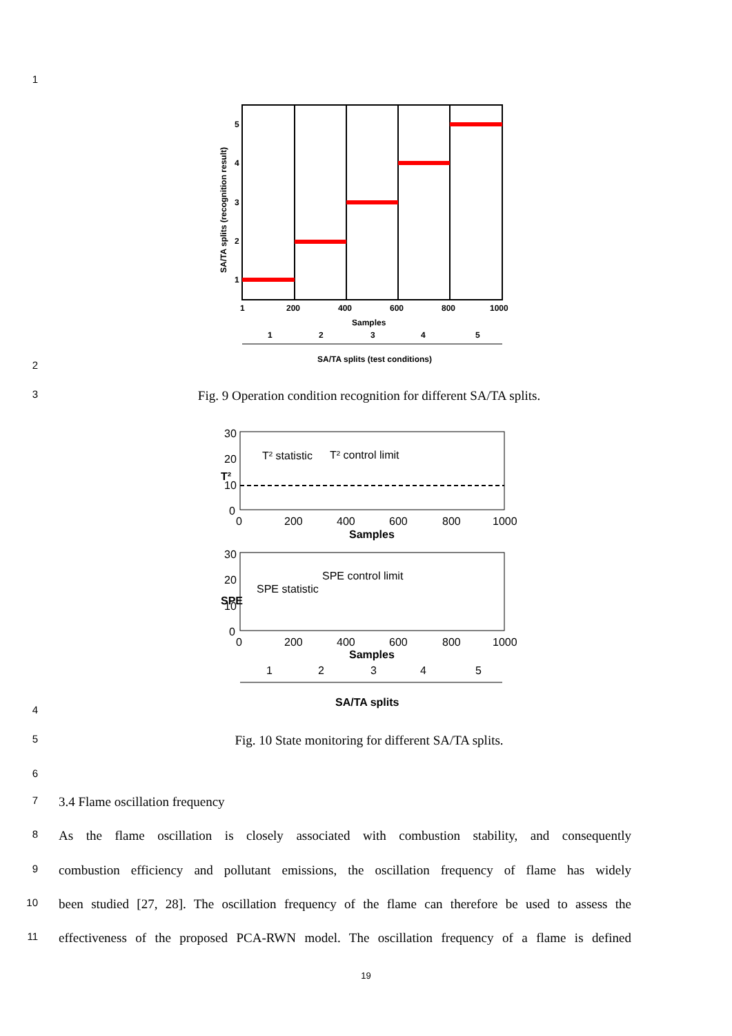1
5
4
3
2
1
1
200
400
600
800
1000
Samples
1
2
3
4
5
SA/TA splits (test conditions)
SA/TA splits (recognition result)
2
3
Fig. 9 Operation condition recognition for different SA/TA splits.
30
20
10
0
0
200
400
600
800
1000
Samples
T² statistic
T² control limit
T²
30
20
10
0
0
200
400
600
800
1000
Samples
SPE control limit
SPE statistic
SPE
1
2
3
4
5
SA/TA splits
4
5
Fig. 10 State monitoring for different SA/TA splits.
6
7
3.4 Flame oscillation frequency
8
As the flame oscillation is closely associated with combustion stability, and consequently
9
combustion efficiency and pollutant emissions, the oscillation frequency of flame has widely
10
been studied [27, 28]. The oscillation frequency of the flame can therefore be used to assess the
11
effectiveness of the proposed PCA-RWN model. The oscillation frequency of a flame is defined
19